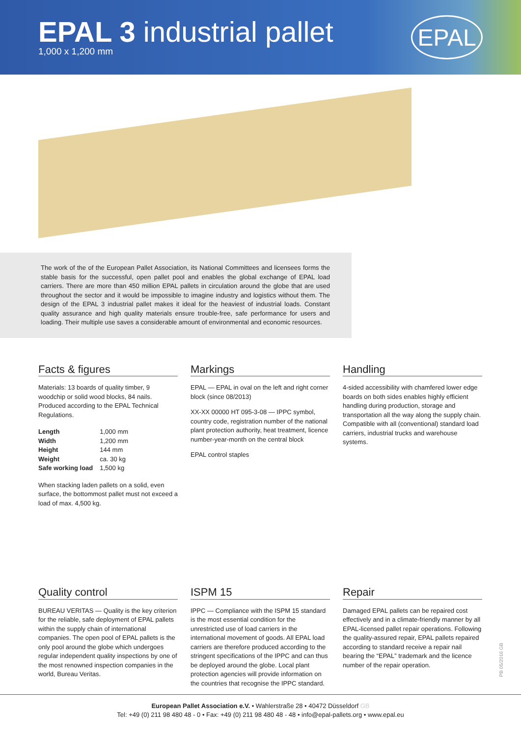EPAL 3 industrial pallet
1,000 x 1,200 mm
EPAL
The work of the of the European Pallet Association, its National Committees and licensees forms the stable basis for the successful, open pallet pool and enables the global exchange of EPAL load carriers. There are more than 450 million EPAL pallets in circulation around the globe that are used throughout the sector and it would be impossible to imagine industry and logistics without them. The design of the EPAL 3 industrial pallet makes it ideal for the heaviest of industrial loads. Constant quality assurance and high quality materials ensure trouble-free, safe performance for users and loading. Their multiple use saves a considerable amount of environmental and economic resources.
Facts & figures
Materials: 13 boards of quality timber, 9 woodchip or solid wood blocks, 84 nails. Produced according to the EPAL Technical Regulations.
| Length | 1,000 mm |
| Width | 1,200 mm |
| Height | 144 mm |
| Weight | ca. 30 kg |
| Safe working load | 1,500 kg |
When stacking laden pallets on a solid, even surface, the bottommost pallet must not exceed a load of max. 4,500 kg.
Markings
EPAL — EPAL in oval on the left and right corner block (since 08/2013)
XX-XX 00000 HT 095-3-08 — IPPC symbol, country code, registration number of the national plant protection authority, heat treatment, licence number-year-month on the central block
EPAL control staples
Handling
4-sided accessibility with chamfered lower edge boards on both sides enables highly efficient handling during production, storage and transportation all the way along the supply chain. Compatible with all (conventional) standard load carriers, industrial trucks and warehouse systems.
Quality control
BUREAU VERITAS — Quality is the key criterion for the reliable, safe deployment of EPAL pallets within the supply chain of international companies. The open pool of EPAL pallets is the only pool around the globe which undergoes regular independent quality inspections by one of the most renowned inspection companies in the world, Bureau Veritas.
ISPM 15
IPPC — Compliance with the ISPM 15 standard is the most essential condition for the unrestricted use of load carriers in the international movement of goods. All EPAL load carriers are therefore produced according to the stringent specifications of the IPPC and can thus be deployed around the globe. Local plant protection agencies will provide information on the countries that recognise the IPPC standard.
Repair
Damaged EPAL pallets can be repaired cost effectively and in a climate-friendly manner by all EPAL-licensed pallet repair operations. Following the quality-assured repair, EPAL pallets repaired according to standard receive a repair nail bearing the “EPAL” trademark and the licence number of the repair operation.
PB 05/2016 GB
European Pallet Association e.V. • Wahlerstraße 28 • 40472 Düsseldorf GB
Tel: +49 (0) 211 98 480 48 - 0 • Fax: +49 (0) 211 98 480 48 - 48 • info@epal-pallets.org • www.epal.eu